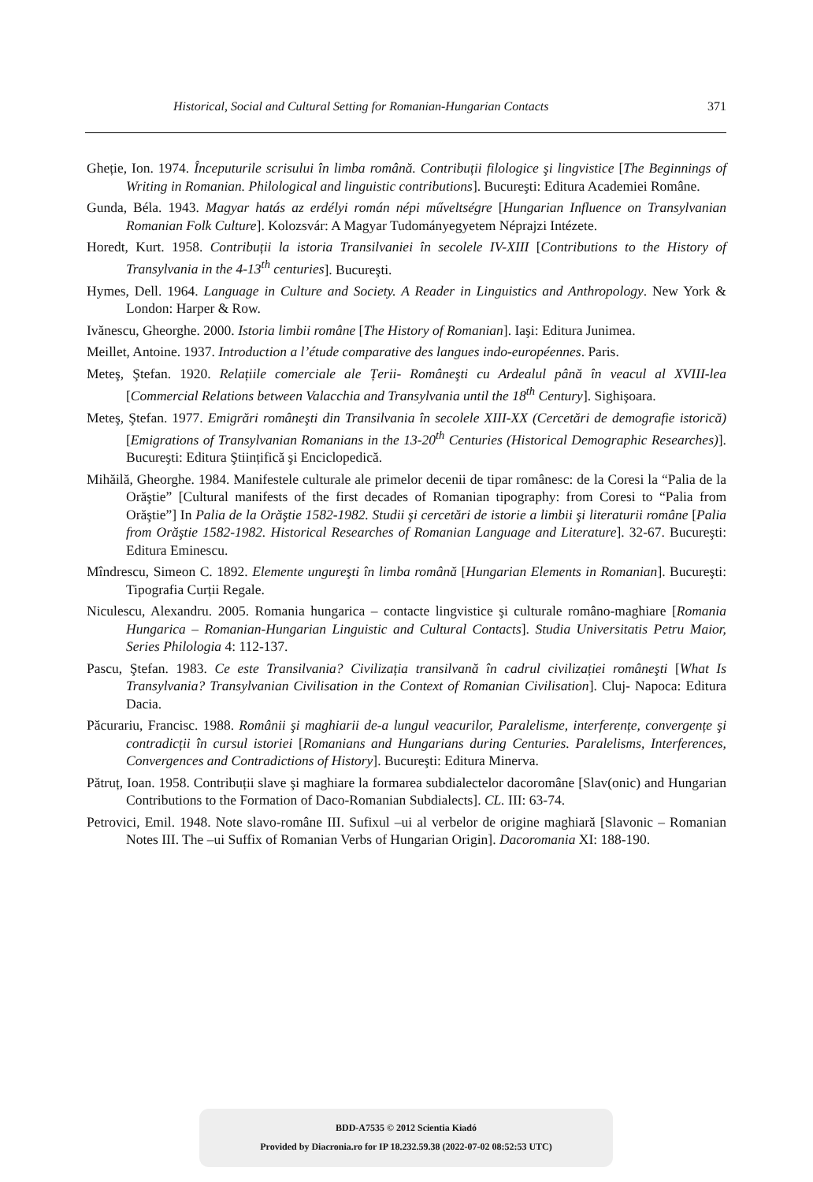Historical, Social and Cultural Setting for Romanian-Hungarian Contacts 371
Gheție, Ion. 1974. Începuturile scrisului în limba română. Contribuții filologice şi lingvistice [The Beginnings of Writing in Romanian. Philological and linguistic contributions]. Bucureşti: Editura Academiei Române.
Gunda, Béla. 1943. Magyar hatás az erdélyi román népi műveltségre [Hungarian Influence on Transylvanian Romanian Folk Culture]. Kolozsvár: A Magyar Tudományegyetem Néprajzi Intézete.
Horedt, Kurt. 1958. Contribuții la istoria Transilvaniei în secolele IV-XIII [Contributions to the History of Transylvania in the 4-13<sup>th</sup> centuries]. Bucureşti.
Hymes, Dell. 1964. Language in Culture and Society. A Reader in Linguistics and Anthropology. New York & London: Harper & Row.
Ivănescu, Gheorghe. 2000. Istoria limbii române [The History of Romanian]. Iaşi: Editura Junimea.
Meillet, Antoine. 1937. Introduction a l’étude comparative des langues indo-européennes. Paris.
Meteş, Ştefan. 1920. Relațiile comerciale ale Țerii- Româneşti cu Ardealul până în veacul al XVIII-lea [Commercial Relations between Valacchia and Transylvania until the 18<sup>th</sup> Century]. Sighişoara.
Meteş, Ştefan. 1977. Emigrări româneşti din Transilvania în secolele XIII-XX (Cercetări de demografie istorică) [Emigrations of Transylvanian Romanians in the 13-20<sup>th</sup> Centuries (Historical Demographic Researches)]. Bucureşti: Editura Ştiințifică şi Enciclopedică.
Mihăilă, Gheorghe. 1984. Manifestele culturale ale primelor decenii de tipar românesc: de la Coresi la “Palia de la Orăştie” [Cultural manifests of the first decades of Romanian tipography: from Coresi to “Palia from Orăştie”] In Palia de la Orăştie 1582-1982. Studii şi cercetări de istorie a limbii şi literaturii române [Palia from Orăştie 1582-1982. Historical Researches of Romanian Language and Literature]. 32-67. Bucureşti: Editura Eminescu.
Mîndrescu, Simeon C. 1892. Elemente ungureşti în limba română [Hungarian Elements in Romanian]. Bucureşti: Tipografia Curții Regale.
Niculescu, Alexandru. 2005. Romania hungarica – contacte lingvistice şi culturale româno-maghiare [Romania Hungarica – Romanian-Hungarian Linguistic and Cultural Contacts]. Studia Universitatis Petru Maior, Series Philologia 4: 112-137.
Pascu, Ştefan. 1983. Ce este Transilvania? Civilizația transilvană în cadrul civilizației româneşti [What Is Transylvania? Transylvanian Civilisation in the Context of Romanian Civilisation]. Cluj- Napoca: Editura Dacia.
Păcurariu, Francisc. 1988. Românii şi maghiarii de-a lungul veacurilor, Paralelisme, interferențe, convergențe şi contradicții în cursul istoriei [Romanians and Hungarians during Centuries. Paralelisms, Interferences, Convergences and Contradictions of History]. Bucureşti: Editura Minerva.
Pătruț, Ioan. 1958. Contribuții slave şi maghiare la formarea subdialectelor dacoromâne [Slav(onic) and Hungarian Contributions to the Formation of Daco-Romanian Subdialects]. CL. III: 63-74.
Petrovici, Emil. 1948. Note slavo-române III. Sufixul –ui al verbelor de origine maghiară [Slavonic – Romanian Notes III. The –ui Suffix of Romanian Verbs of Hungarian Origin]. Dacoromania XI: 188-190.
BDD-A7535 © 2012 Scientia Kiadó
Provided by Diacronia.ro for IP 18.232.59.38 (2022-07-02 08:52:53 UTC)